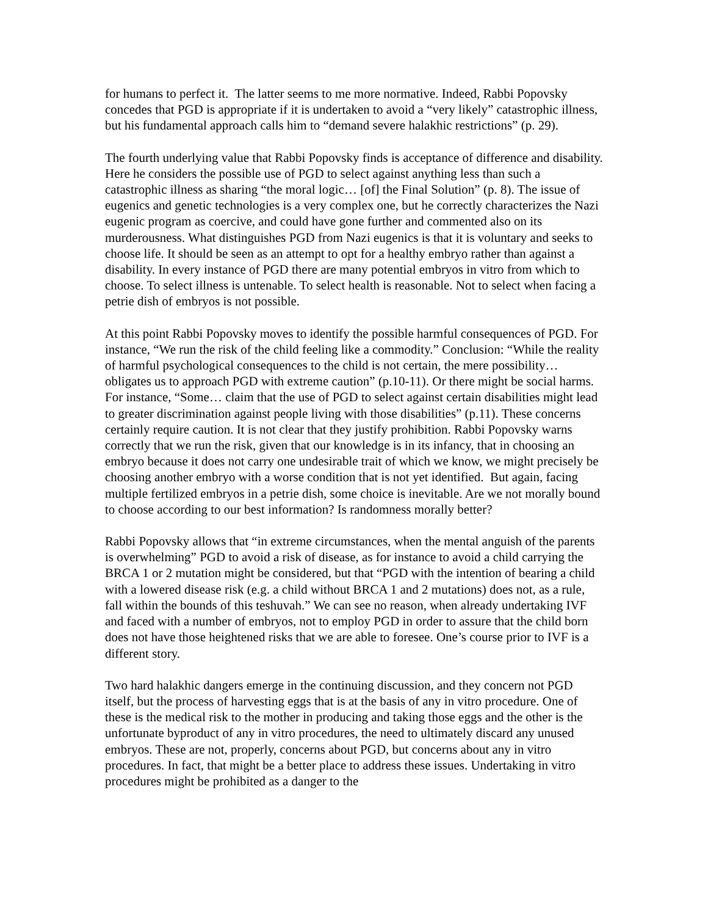for humans to perfect it. The latter seems to me more normative. Indeed, Rabbi Popovsky concedes that PGD is appropriate if it is undertaken to avoid a “very likely” catastrophic illness, but his fundamental approach calls him to “demand severe halakhic restrictions” (p. 29).
The fourth underlying value that Rabbi Popovsky finds is acceptance of difference and disability. Here he considers the possible use of PGD to select against anything less than such a catastrophic illness as sharing “the moral logic… [of] the Final Solution” (p. 8). The issue of eugenics and genetic technologies is a very complex one, but he correctly characterizes the Nazi eugenic program as coercive, and could have gone further and commented also on its murderousness. What distinguishes PGD from Nazi eugenics is that it is voluntary and seeks to choose life. It should be seen as an attempt to opt for a healthy embryo rather than against a disability. In every instance of PGD there are many potential embryos in vitro from which to choose. To select illness is untenable. To select health is reasonable. Not to select when facing a petrie dish of embryos is not possible.
At this point Rabbi Popovsky moves to identify the possible harmful consequences of PGD. For instance, “We run the risk of the child feeling like a commodity.” Conclusion: “While the reality of harmful psychological consequences to the child is not certain, the mere possibility… obligates us to approach PGD with extreme caution” (p.10-11). Or there might be social harms. For instance, “Some… claim that the use of PGD to select against certain disabilities might lead to greater discrimination against people living with those disabilities” (p.11). These concerns certainly require caution. It is not clear that they justify prohibition. Rabbi Popovsky warns correctly that we run the risk, given that our knowledge is in its infancy, that in choosing an embryo because it does not carry one undesirable trait of which we know, we might precisely be choosing another embryo with a worse condition that is not yet identified. But again, facing multiple fertilized embryos in a petrie dish, some choice is inevitable. Are we not morally bound to choose according to our best information? Is randomness morally better?
Rabbi Popovsky allows that “in extreme circumstances, when the mental anguish of the parents is overwhelming” PGD to avoid a risk of disease, as for instance to avoid a child carrying the BRCA 1 or 2 mutation might be considered, but that “PGD with the intention of bearing a child with a lowered disease risk (e.g. a child without BRCA 1 and 2 mutations) does not, as a rule, fall within the bounds of this teshuvah.” We can see no reason, when already undertaking IVF and faced with a number of embryos, not to employ PGD in order to assure that the child born does not have those heightened risks that we are able to foresee. One’s course prior to IVF is a different story.
Two hard halakhic dangers emerge in the continuing discussion, and they concern not PGD itself, but the process of harvesting eggs that is at the basis of any in vitro procedure. One of these is the medical risk to the mother in producing and taking those eggs and the other is the unfortunate byproduct of any in vitro procedures, the need to ultimately discard any unused embryos. These are not, properly, concerns about PGD, but concerns about any in vitro procedures. In fact, that might be a better place to address these issues. Undertaking in vitro procedures might be prohibited as a danger to the